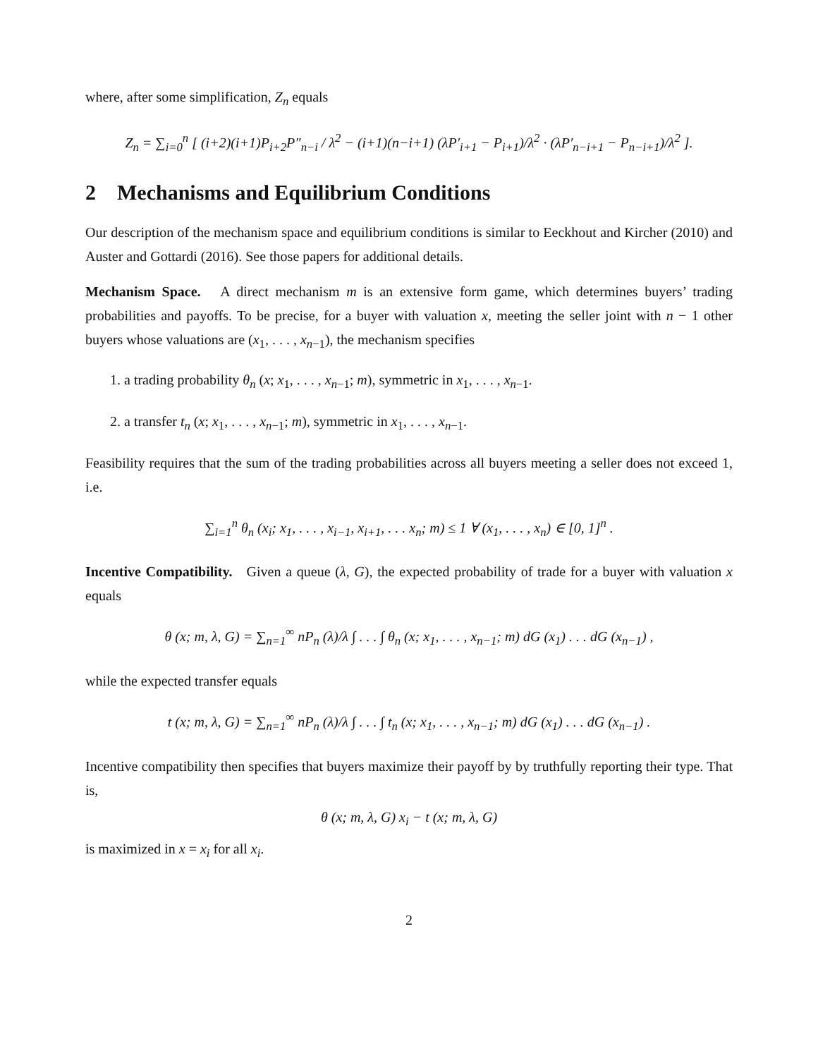where, after some simplification, Z<sub>n</sub> equals
Z<sub>n</sub> = ∑<sub>i=0</sub><sup>n</sup> [ (i+2)(i+1)P<sub>i+2</sub>P″<sub>n−i</sub> / λ<sup>2</sup> − (i+1)(n−i+1) (λP′<sub>i+1</sub> − P<sub>i+1</sub>)/λ<sup>2</sup> · (λP′<sub>n−i+1</sub> − P<sub>n−i+1</sub>)/λ<sup>2</sup> ].
2 Mechanisms and Equilibrium Conditions
Our description of the mechanism space and equilibrium conditions is similar to Eeckhout and Kircher (2010) and Auster and Gottardi (2016). See those papers for additional details.
Mechanism Space. A direct mechanism m is an extensive form game, which determines buyers’ trading probabilities and payoffs. To be precise, for a buyer with valuation x, meeting the seller joint with n − 1 other buyers whose valuations are (x<sub>1</sub>, . . . , x<sub>n−1</sub>), the mechanism specifies
1. a trading probability θ<sub>n</sub> (x; x<sub>1</sub>, . . . , x<sub>n−1</sub>; m), symmetric in x<sub>1</sub>, . . . , x<sub>n−1</sub>.
2. a transfer t<sub>n</sub> (x; x<sub>1</sub>, . . . , x<sub>n−1</sub>; m), symmetric in x<sub>1</sub>, . . . , x<sub>n−1</sub>.
Feasibility requires that the sum of the trading probabilities across all buyers meeting a seller does not exceed 1, i.e.
∑<sub>i=1</sub><sup>n</sup> θ<sub>n</sub> (x<sub>i</sub>; x<sub>1</sub>, . . . , x<sub>i−1</sub>, x<sub>i+1</sub>, . . . x<sub>n</sub>; m) ≤ 1 ∀ (x<sub>1</sub>, . . . , x<sub>n</sub>) ∈ [0, 1]<sup>n</sup> .
Incentive Compatibility. Given a queue (λ, G), the expected probability of trade for a buyer with valuation x equals
θ (x; m, λ, G) = ∑<sub>n=1</sub><sup>∞</sup> nP<sub>n</sub> (λ)/λ ∫ . . . ∫ θ<sub>n</sub> (x; x<sub>1</sub>, . . . , x<sub>n−1</sub>; m) dG (x<sub>1</sub>) . . . dG (x<sub>n−1</sub>) ,
while the expected transfer equals
t (x; m, λ, G) = ∑<sub>n=1</sub><sup>∞</sup> nP<sub>n</sub> (λ)/λ ∫ . . . ∫ t<sub>n</sub> (x; x<sub>1</sub>, . . . , x<sub>n−1</sub>; m) dG (x<sub>1</sub>) . . . dG (x<sub>n−1</sub>) .
Incentive compatibility then specifies that buyers maximize their payoff by by truthfully reporting their type. That is,
θ (x; m, λ, G) x<sub>i</sub> − t (x; m, λ, G)
is maximized in x = x<sub>i</sub> for all x<sub>i</sub>.
2